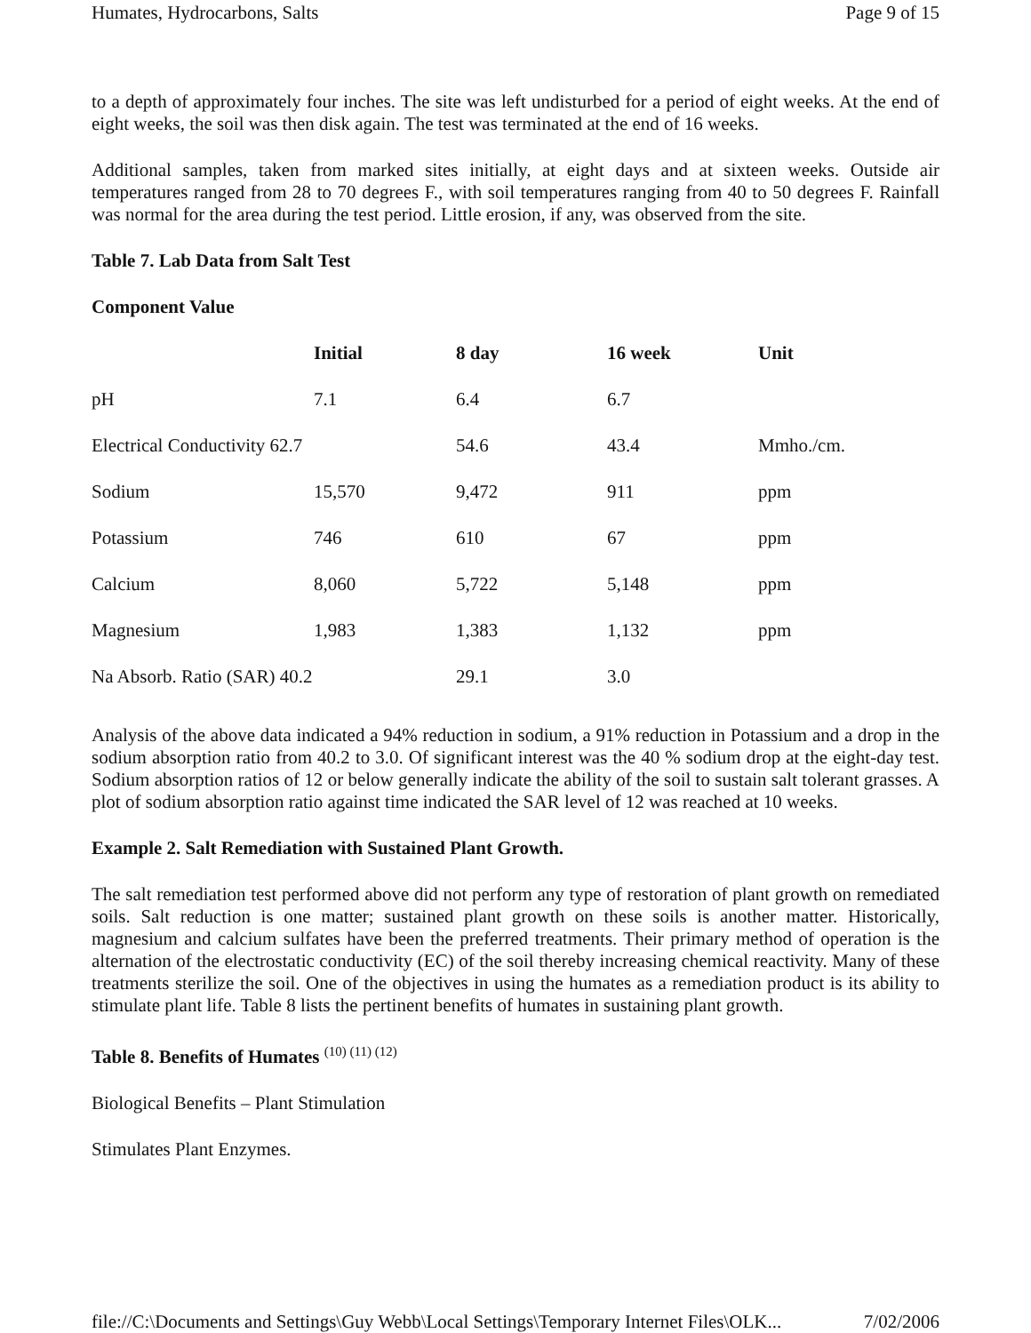Humates, Hydrocarbons, Salts Page 9 of 15
to a depth of approximately four inches. The site was left undisturbed for a period of eight weeks. At the end of eight weeks, the soil was then disk again. The test was terminated at the end of 16 weeks.
Additional samples, taken from marked sites initially, at eight days and at sixteen weeks. Outside air temperatures ranged from 28 to 70 degrees F., with soil temperatures ranging from 40 to 50 degrees F. Rainfall was normal for the area during the test period. Little erosion, if any, was observed from the site.
Table 7. Lab Data from Salt Test
Component Value
| | Initial | 8 day | 16 week | Unit |
| --- | --- | --- | --- | --- |
| pH | 7.1 | 6.4 | 6.7 | |
| Electrical Conductivity 62.7 | | 54.6 | 43.4 | Mmho./cm. |
| Sodium | 15,570 | 9,472 | 911 | ppm |
| Potassium | 746 | 610 | 67 | ppm |
| Calcium | 8,060 | 5,722 | 5,148 | ppm |
| Magnesium | 1,983 | 1,383 | 1,132 | ppm |
| Na Absorb. Ratio (SAR) 40.2 | | 29.1 | 3.0 | |
Analysis of the above data indicated a 94% reduction in sodium, a 91% reduction in Potassium and a drop in the sodium absorption ratio from 40.2 to 3.0. Of significant interest was the 40 % sodium drop at the eight-day test. Sodium absorption ratios of 12 or below generally indicate the ability of the soil to sustain salt tolerant grasses. A plot of sodium absorption ratio against time indicated the SAR level of 12 was reached at 10 weeks.
Example 2. Salt Remediation with Sustained Plant Growth.
The salt remediation test performed above did not perform any type of restoration of plant growth on remediated soils. Salt reduction is one matter; sustained plant growth on these soils is another matter. Historically, magnesium and calcium sulfates have been the preferred treatments. Their primary method of operation is the alternation of the electrostatic conductivity (EC) of the soil thereby increasing chemical reactivity. Many of these treatments sterilize the soil. One of the objectives in using the humates as a remediation product is its ability to stimulate plant life. Table 8 lists the pertinent benefits of humates in sustaining plant growth.
Table 8. Benefits of Humates <sup>(10) (11) (12)</sup>
Biological Benefits – Plant Stimulation
Stimulates Plant Enzymes.
file://C:\Documents and Settings\Guy Webb\Local Settings\Temporary Internet Files\OLK... 7/02/2006